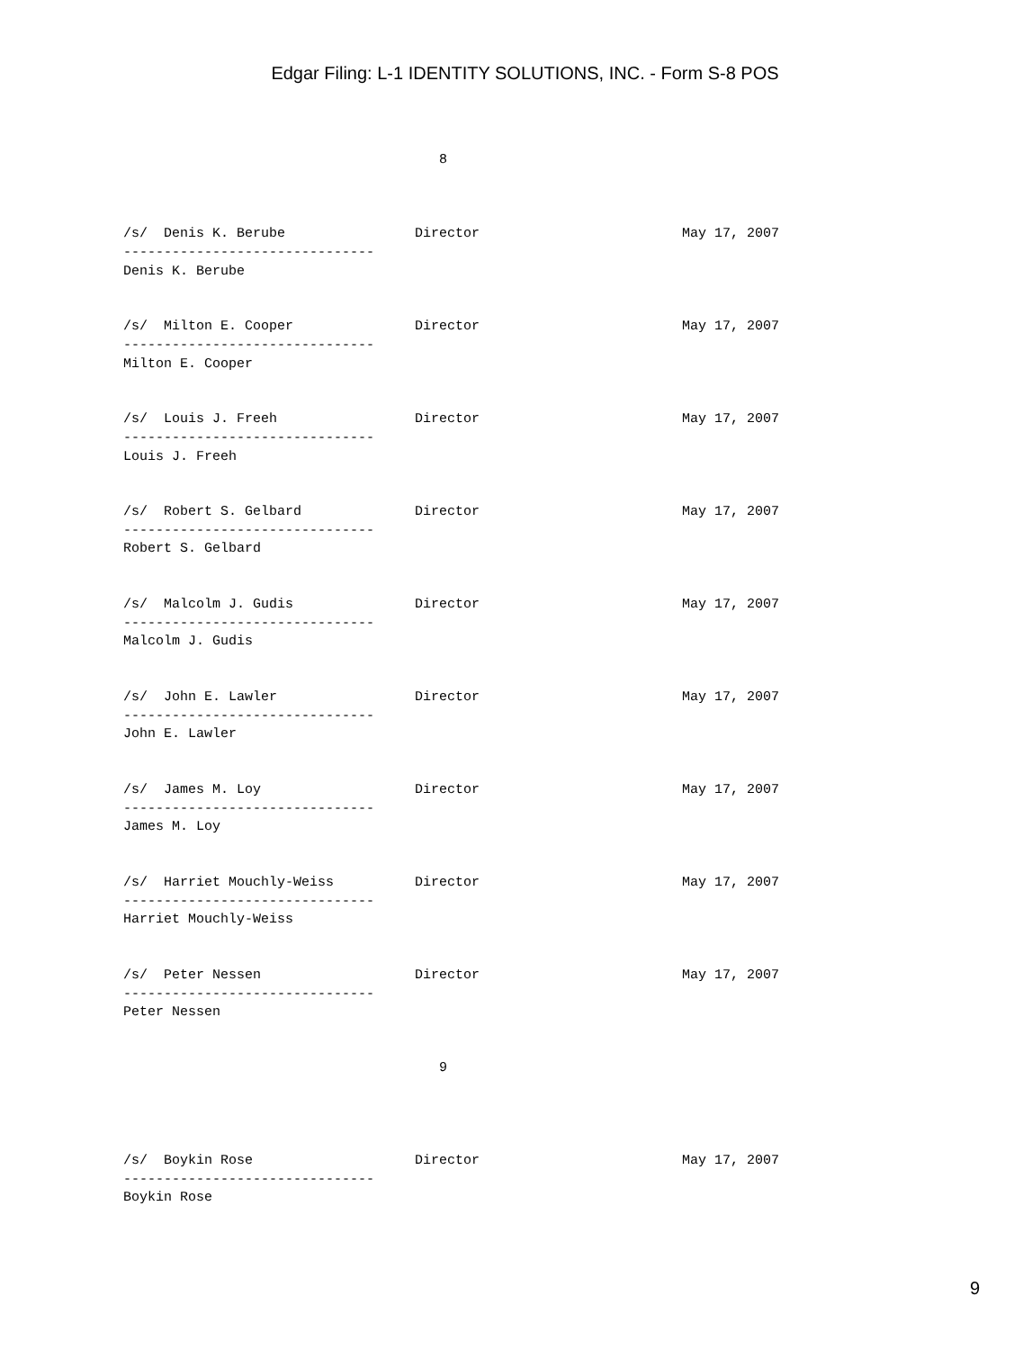Edgar Filing: L-1 IDENTITY SOLUTIONS, INC. - Form S-8 POS
                                       8



/s/  Denis K. Berube                Director                         May 17, 2007
-------------------------------
Denis K. Berube


/s/  Milton E. Cooper               Director                         May 17, 2007
-------------------------------
Milton E. Cooper


/s/  Louis J. Freeh                 Director                         May 17, 2007
-------------------------------
Louis J. Freeh


/s/  Robert S. Gelbard              Director                         May 17, 2007
-------------------------------
Robert S. Gelbard


/s/  Malcolm J. Gudis               Director                         May 17, 2007
-------------------------------
Malcolm J. Gudis


/s/  John E. Lawler                 Director                         May 17, 2007
-------------------------------
John E. Lawler


/s/  James M. Loy                   Director                         May 17, 2007
-------------------------------
James M. Loy


/s/  Harriet Mouchly-Weiss          Director                         May 17, 2007
-------------------------------
Harriet Mouchly-Weiss


/s/  Peter Nessen                   Director                         May 17, 2007
-------------------------------
Peter Nessen


                                       9




/s/  Boykin Rose                    Director                         May 17, 2007
-------------------------------
Boykin Rose
9